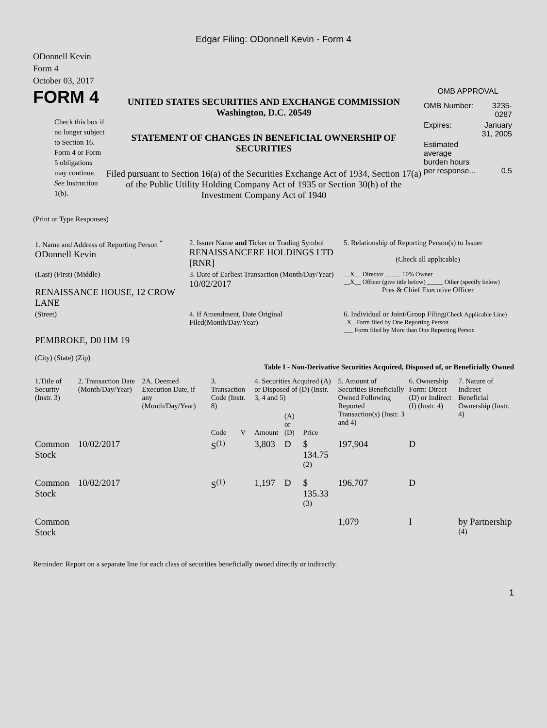Edgar Filing: ODonnell Kevin - Form 4
ODonnell Kevin
Form 4
October 03, 2017
FORM 4
Check this box if no longer subject to Section 16. Form 4 or Form 5 obligations may continue. See Instruction 1(b).
UNITED STATES SECURITIES AND EXCHANGE COMMISSION
Washington, D.C. 20549
STATEMENT OF CHANGES IN BENEFICIAL OWNERSHIP OF SECURITIES
Filed pursuant to Section 16(a) of the Securities Exchange Act of 1934, Section 17(a) of the Public Utility Holding Company Act of 1935 or Section 30(h) of the Investment Company Act of 1940
OMB APPROVAL
| OMB Number: | 3235-0287 |
| Expires: | January 31, 2005 |
| Estimated average burden hours per response... | 0.5 |
(Print or Type Responses)
| 1. Name and Address of Reporting Person <sup>*</sup> ODonnell Kevin | 2. Issuer Name and Ticker or Trading Symbol RENAISSANCERE HOLDINGS LTD [RNR] | 5. Relationship of Reporting Person(s) to Issuer (Check all applicable) |
| (Last) (First) (Middle) RENAISSANCE HOUSE, 12 CROW LANE | 3. Date of Earliest Transaction (Month/Day/Year) 10/02/2017 | __X__ Director _____ 10% Owner __X__ Officer (give title below) _____ Other (specify below) Pres & Chief Executive Officer |
| (Street) PEMBROKE, D0 HM 19 (City) (State) (Zip) | 4. If Amendment, Date Original Filed(Month/Day/Year) | 6. Individual or Joint/Group Filing (Check Applicable Line) _X_ Form filed by One Reporting Person ___ Form filed by More than One Reporting Person |
Table I - Non-Derivative Securities Acquired, Disposed of, or Beneficially Owned
| 1.Title of Security (Instr. 3) | 2. Transaction Date (Month/Day/Year) | 2A. Deemed Execution Date, if any (Month/Day/Year) | 3. Transaction Code (Instr. 8) | | 4. Securities Acquired (A) or Disposed of (D) (Instr. 3, 4 and 5) | | | 5. Amount of Securities Beneficially Owned Following Reported Transaction(s) (Instr. 3 and 4) | 6. Ownership Form: Direct (D) or Indirect (I) (Instr. 4) | 7. Nature of Indirect Beneficial Ownership (Instr. 4) |
| --- | --- | --- | --- | --- | --- | --- | --- | --- | --- | --- |
| | | | Code | V | Amount | (A) or (D) | Price | | | |
| Common Stock | 10/02/2017 | | S<sup>(1)</sup> | | 3,803 | D | $ 134.75 <sup>(2)</sup> | 197,904 | D | |
| Common Stock | 10/02/2017 | | S<sup>(1)</sup> | | 1,197 | D | $ 135.33 <sup>(3)</sup> | 196,707 | D | |
| Common Stock | | | | | | | | 1,079 | I | by Partnership <sup>(4)</sup> |
Reminder: Report on a separate line for each class of securities beneficially owned directly or indirectly.
1